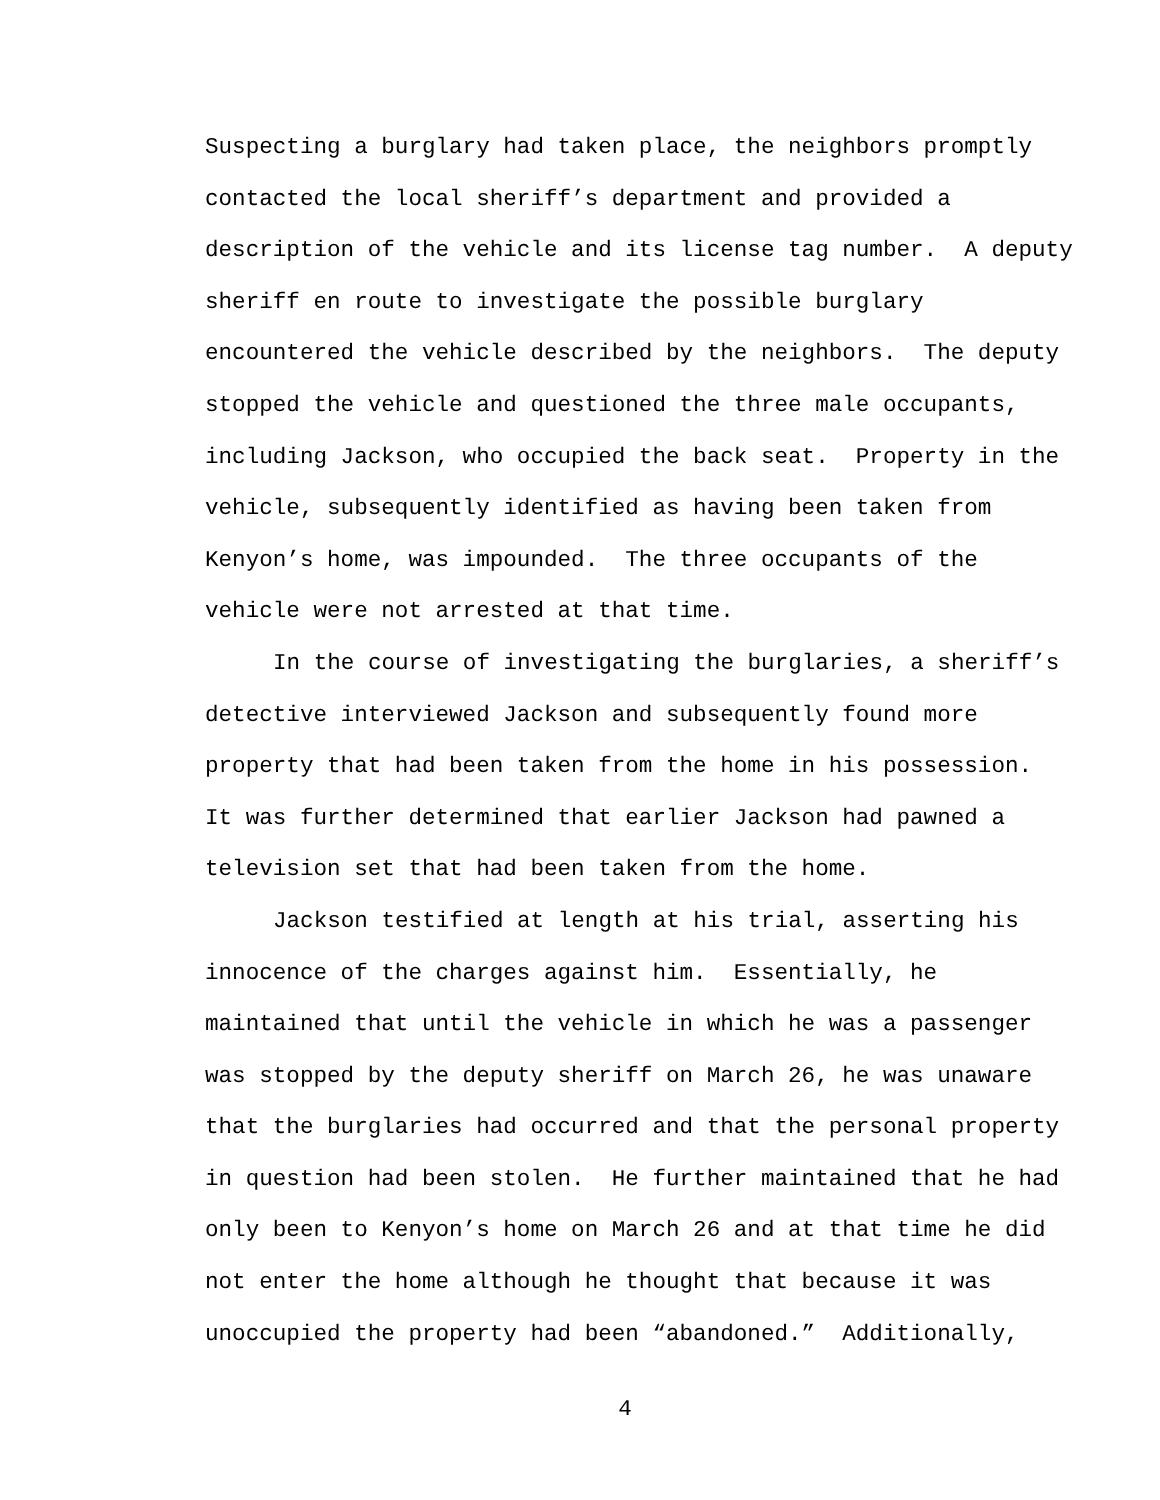Suspecting a burglary had taken place, the neighbors promptly
contacted the local sheriff’s department and provided a
description of the vehicle and its license tag number. A deputy
sheriff en route to investigate the possible burglary
encountered the vehicle described by the neighbors. The deputy
stopped the vehicle and questioned the three male occupants,
including Jackson, who occupied the back seat. Property in the
vehicle, subsequently identified as having been taken from
Kenyon’s home, was impounded. The three occupants of the
vehicle were not arrested at that time.
In the course of investigating the burglaries, a sheriff’s
detective interviewed Jackson and subsequently found more
property that had been taken from the home in his possession.
It was further determined that earlier Jackson had pawned a
television set that had been taken from the home.
Jackson testified at length at his trial, asserting his
innocence of the charges against him. Essentially, he
maintained that until the vehicle in which he was a passenger
was stopped by the deputy sheriff on March 26, he was unaware
that the burglaries had occurred and that the personal property
in question had been stolen. He further maintained that he had
only been to Kenyon’s home on March 26 and at that time he did
not enter the home although he thought that because it was
unoccupied the property had been “abandoned.” Additionally,
4